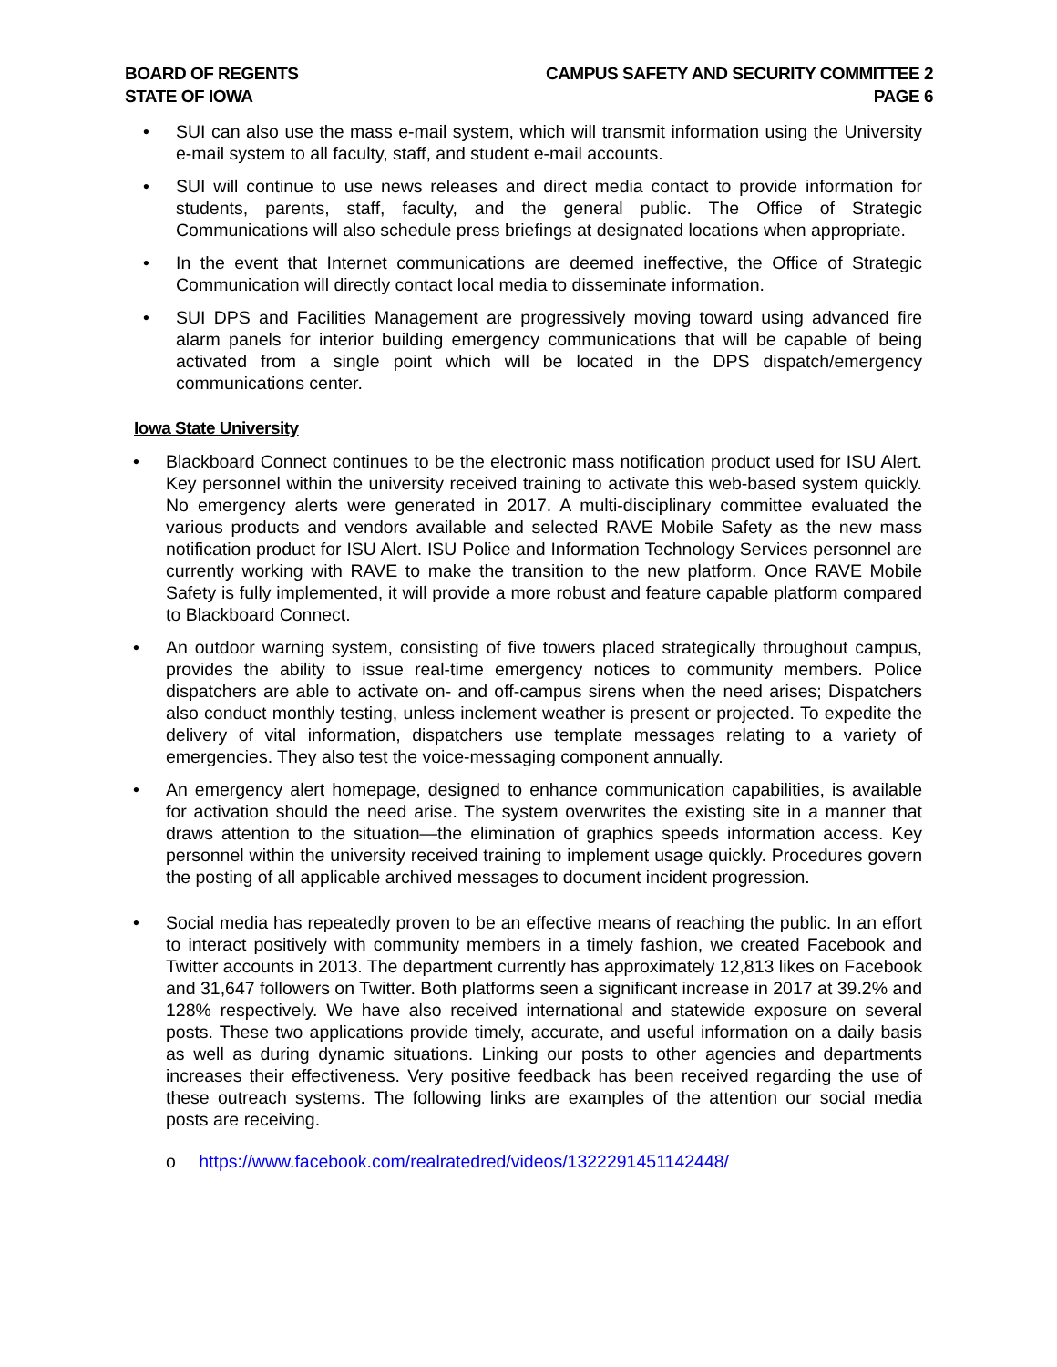BOARD OF REGENTS
STATE OF IOWA
CAMPUS SAFETY AND SECURITY COMMITTEE 2
PAGE 6
• SUI can also use the mass e-mail system, which will transmit information using the University e-mail system to all faculty, staff, and student e-mail accounts.
• SUI will continue to use news releases and direct media contact to provide information for students, parents, staff, faculty, and the general public. The Office of Strategic Communications will also schedule press briefings at designated locations when appropriate.
• In the event that Internet communications are deemed ineffective, the Office of Strategic Communication will directly contact local media to disseminate information.
• SUI DPS and Facilities Management are progressively moving toward using advanced fire alarm panels for interior building emergency communications that will be capable of being activated from a single point which will be located in the DPS dispatch/emergency communications center.
Iowa State University
• Blackboard Connect continues to be the electronic mass notification product used for ISU Alert. Key personnel within the university received training to activate this web-based system quickly. No emergency alerts were generated in 2017. A multi-disciplinary committee evaluated the various products and vendors available and selected RAVE Mobile Safety as the new mass notification product for ISU Alert. ISU Police and Information Technology Services personnel are currently working with RAVE to make the transition to the new platform. Once RAVE Mobile Safety is fully implemented, it will provide a more robust and feature capable platform compared to Blackboard Connect.
• An outdoor warning system, consisting of five towers placed strategically throughout campus, provides the ability to issue real-time emergency notices to community members. Police dispatchers are able to activate on- and off-campus sirens when the need arises; Dispatchers also conduct monthly testing, unless inclement weather is present or projected. To expedite the delivery of vital information, dispatchers use template messages relating to a variety of emergencies. They also test the voice-messaging component annually.
• An emergency alert homepage, designed to enhance communication capabilities, is available for activation should the need arise. The system overwrites the existing site in a manner that draws attention to the situation—the elimination of graphics speeds information access. Key personnel within the university received training to implement usage quickly. Procedures govern the posting of all applicable archived messages to document incident progression.
• Social media has repeatedly proven to be an effective means of reaching the public. In an effort to interact positively with community members in a timely fashion, we created Facebook and Twitter accounts in 2013. The department currently has approximately 12,813 likes on Facebook and 31,647 followers on Twitter. Both platforms seen a significant increase in 2017 at 39.2% and 128% respectively. We have also received international and statewide exposure on several posts. These two applications provide timely, accurate, and useful information on a daily basis as well as during dynamic situations. Linking our posts to other agencies and departments increases their effectiveness. Very positive feedback has been received regarding the use of these outreach systems. The following links are examples of the attention our social media posts are receiving.
o https://www.facebook.com/realratedred/videos/1322291451142448/